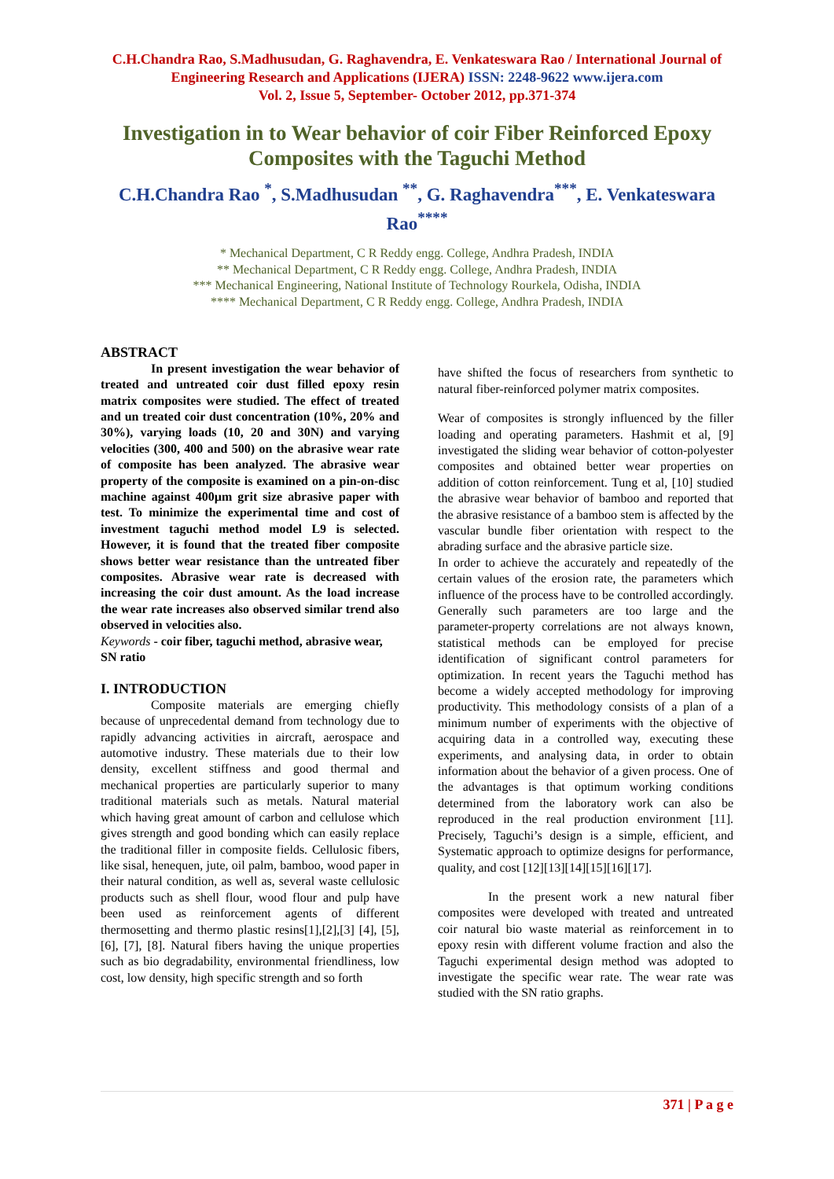C.H.Chandra Rao, S.Madhusudan, G. Raghavendra, E. Venkateswara Rao / International Journal of Engineering Research and Applications (IJERA) ISSN: 2248-9622 www.ijera.com
Vol. 2, Issue 5, September- October 2012, pp.371-374
Investigation in to Wear behavior of coir Fiber Reinforced Epoxy Composites with the Taguchi Method
C.H.Chandra Rao <sup>*</sup>, S.Madhusudan <sup>**</sup>, G. Raghavendra<sup>***</sup>, E. Venkateswara Rao<sup>****</sup>
* Mechanical Department, C R Reddy engg. College, Andhra Pradesh, INDIA
** Mechanical Department, C R Reddy engg. College, Andhra Pradesh, INDIA
*** Mechanical Engineering, National Institute of Technology Rourkela, Odisha, INDIA
**** Mechanical Department, C R Reddy engg. College, Andhra Pradesh, INDIA
ABSTRACT
In present investigation the wear behavior of treated and untreated coir dust filled epoxy resin matrix composites were studied. The effect of treated and un treated coir dust concentration (10%, 20% and 30%), varying loads (10, 20 and 30N) and varying velocities (300, 400 and 500) on the abrasive wear rate of composite has been analyzed. The abrasive wear property of the composite is examined on a pin-on-disc machine against 400µm grit size abrasive paper with test. To minimize the experimental time and cost of investment taguchi method model L9 is selected. However, it is found that the treated fiber composite shows better wear resistance than the untreated fiber composites. Abrasive wear rate is decreased with increasing the coir dust amount. As the load increase the wear rate increases also observed similar trend also observed in velocities also.
Keywords - coir fiber, taguchi method, abrasive wear, SN ratio
I. INTRODUCTION
Composite materials are emerging chiefly because of unprecedental demand from technology due to rapidly advancing activities in aircraft, aerospace and automotive industry. These materials due to their low density, excellent stiffness and good thermal and mechanical properties are particularly superior to many traditional materials such as metals. Natural material which having great amount of carbon and cellulose which gives strength and good bonding which can easily replace the traditional filler in composite fields. Cellulosic fibers, like sisal, henequen, jute, oil palm, bamboo, wood paper in their natural condition, as well as, several waste cellulosic products such as shell flour, wood flour and pulp have been used as reinforcement agents of different thermosetting and thermo plastic resins[1],[2],[3] [4], [5], [6], [7], [8]. Natural fibers having the unique properties such as bio degradability, environmental friendliness, low cost, low density, high specific strength and so forth
have shifted the focus of researchers from synthetic to natural fiber-reinforced polymer matrix composites.
Wear of composites is strongly influenced by the filler loading and operating parameters. Hashmit et al, [9] investigated the sliding wear behavior of cotton-polyester composites and obtained better wear properties on addition of cotton reinforcement. Tung et al, [10] studied the abrasive wear behavior of bamboo and reported that the abrasive resistance of a bamboo stem is affected by the vascular bundle fiber orientation with respect to the abrading surface and the abrasive particle size.
In order to achieve the accurately and repeatedly of the certain values of the erosion rate, the parameters which influence of the process have to be controlled accordingly. Generally such parameters are too large and the parameter-property correlations are not always known, statistical methods can be employed for precise identification of significant control parameters for optimization. In recent years the Taguchi method has become a widely accepted methodology for improving productivity. This methodology consists of a plan of a minimum number of experiments with the objective of acquiring data in a controlled way, executing these experiments, and analysing data, in order to obtain information about the behavior of a given process. One of the advantages is that optimum working conditions determined from the laboratory work can also be reproduced in the real production environment [11]. Precisely, Taguchi’s design is a simple, efficient, and Systematic approach to optimize designs for performance, quality, and cost [12][13][14][15][16][17].
In the present work a new natural fiber composites were developed with treated and untreated coir natural bio waste material as reinforcement in to epoxy resin with different volume fraction and also the Taguchi experimental design method was adopted to investigate the specific wear rate. The wear rate was studied with the SN ratio graphs.
371 | P a g e